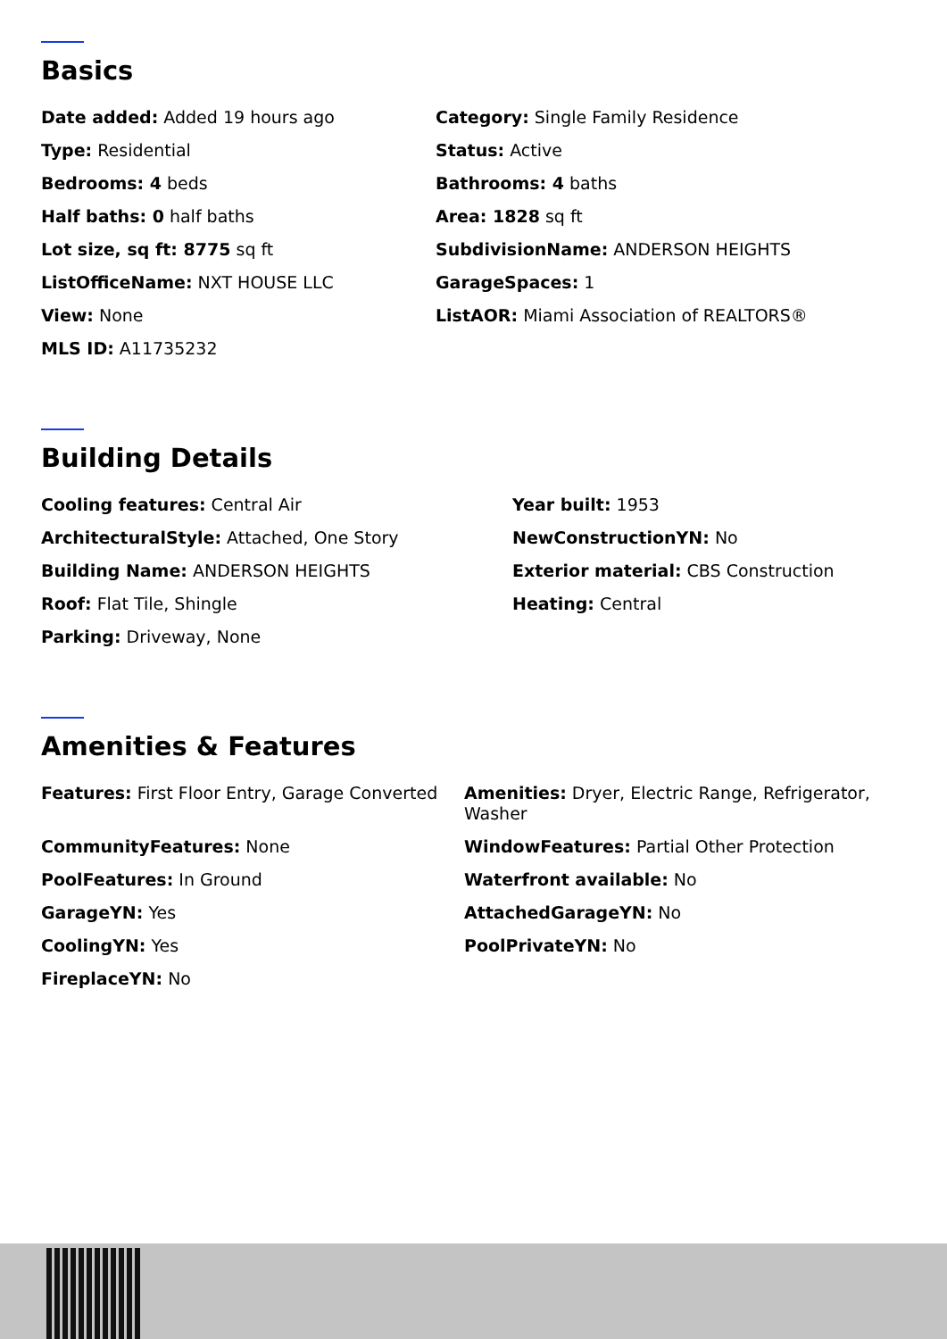Basics
Date added: Added 19 hours ago
Category: Single Family Residence
Type: Residential
Status: Active
Bedrooms: 4 beds
Bathrooms: 4 baths
Half baths: 0 half baths
Area: 1828 sq ft
Lot size, sq ft: 8775 sq ft
SubdivisionName: ANDERSON HEIGHTS
ListOfficeName: NXT HOUSE LLC
GarageSpaces: 1
View: None
ListAOR: Miami Association of REALTORS®
MLS ID: A11735232
Building Details
Cooling features: Central Air
Year built: 1953
ArchitecturalStyle: Attached, One Story
NewConstructionYN: No
Building Name: ANDERSON HEIGHTS
Exterior material: CBS Construction
Roof: Flat Tile, Shingle
Heating: Central
Parking: Driveway, None
Amenities & Features
Features: First Floor Entry, Garage Converted
Amenities: Dryer, Electric Range, Refrigerator, Washer
CommunityFeatures: None
WindowFeatures: Partial Other Protection
PoolFeatures: In Ground
Waterfront available: No
GarageYN: Yes
AttachedGarageYN: No
CoolingYN: Yes
PoolPrivateYN: No
FireplaceYN: No